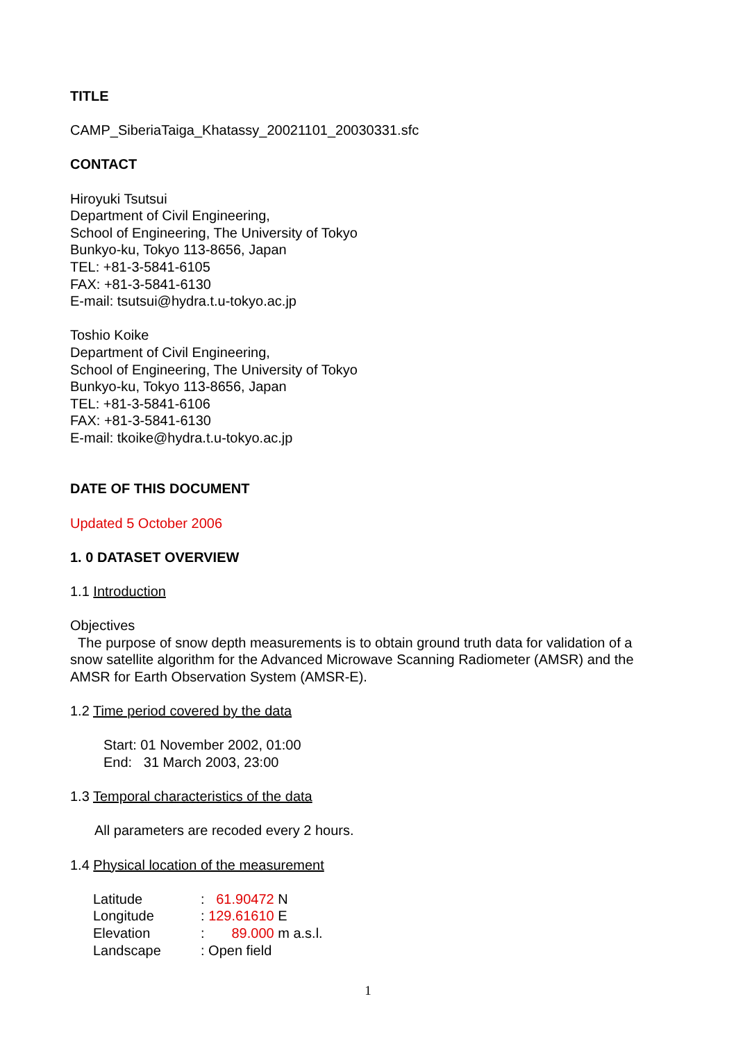TITLE
CAMP_SiberiaTaiga_Khatassy_20021101_20030331.sfc
CONTACT
Hiroyuki Tsutsui
Department of Civil Engineering,
School of Engineering, The University of Tokyo
Bunkyo-ku, Tokyo 113-8656, Japan
TEL: +81-3-5841-6105
FAX: +81-3-5841-6130
E-mail: tsutsui@hydra.t.u-tokyo.ac.jp
Toshio Koike
Department of Civil Engineering,
School of Engineering, The University of Tokyo
Bunkyo-ku, Tokyo 113-8656, Japan
TEL: +81-3-5841-6106
FAX: +81-3-5841-6130
E-mail: tkoike@hydra.t.u-tokyo.ac.jp
DATE OF THIS DOCUMENT
Updated 5 October 2006
1. 0 DATASET OVERVIEW
1.1 Introduction
Objectives
The purpose of snow depth measurements is to obtain ground truth data for validation of a snow satellite algorithm for the Advanced Microwave Scanning Radiometer (AMSR) and the AMSR for Earth Observation System (AMSR-E).
1.2 Time period covered by the data
Start: 01 November 2002, 01:00
End: 31 March 2003, 23:00
1.3 Temporal characteristics of the data
All parameters are recoded every 2 hours.
1.4 Physical location of the measurement
| Latitude | : 61.90472 N |
| Longitude | : 129.61610 E |
| Elevation | : 89.000 m a.s.l. |
| Landscape | : Open field |
1